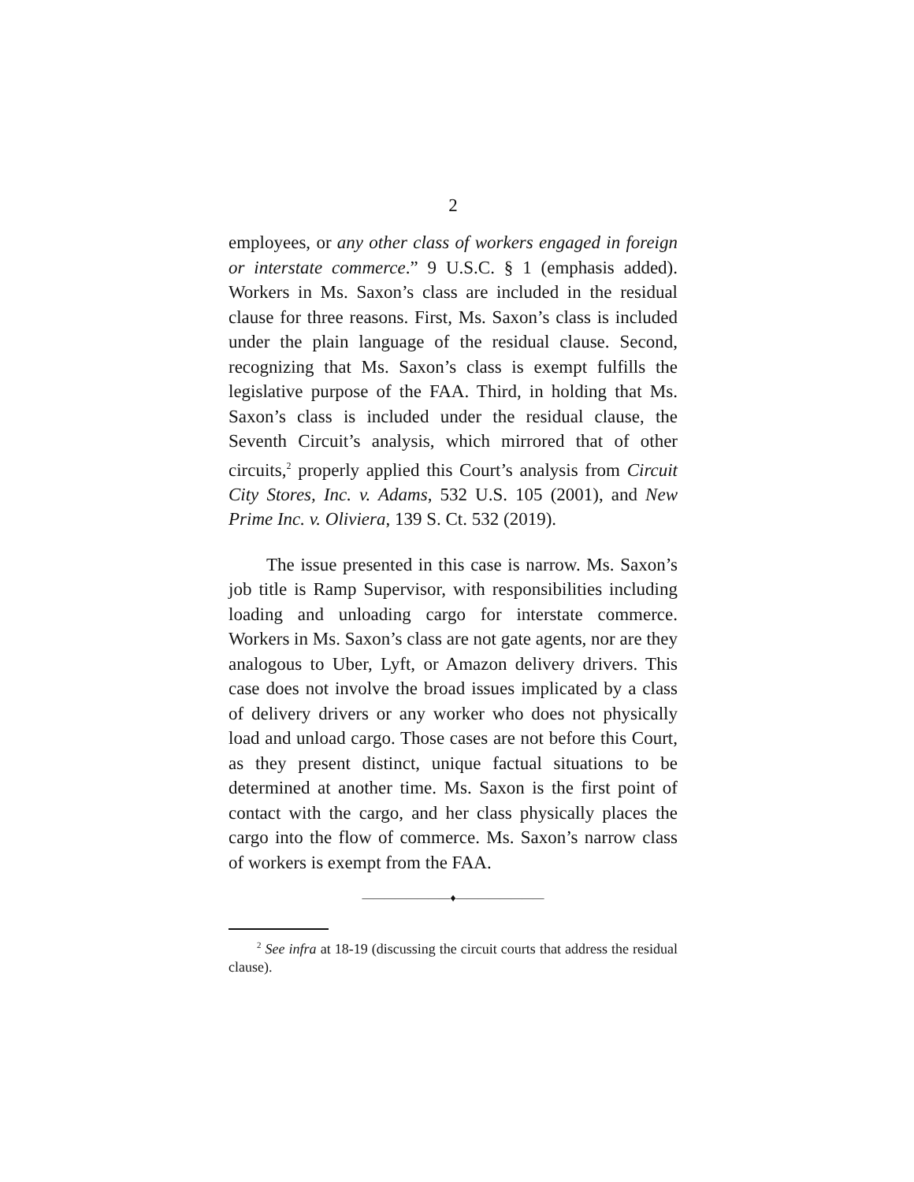2
employees, or any other class of workers engaged in foreign or interstate commerce.” 9 U.S.C. § 1 (emphasis added). Workers in Ms. Saxon’s class are included in the residual clause for three reasons. First, Ms. Saxon’s class is included under the plain language of the residual clause. Second, recognizing that Ms. Saxon’s class is exempt fulfills the legislative purpose of the FAA. Third, in holding that Ms. Saxon’s class is included under the residual clause, the Seventh Circuit’s analysis, which mirrored that of other circuits,<sup>2</sup> properly applied this Court’s analysis from Circuit City Stores, Inc. v. Adams, 532 U.S. 105 (2001), and New Prime Inc. v. Oliviera, 139 S. Ct. 532 (2019).
The issue presented in this case is narrow. Ms. Saxon’s job title is Ramp Supervisor, with responsibilities including loading and unloading cargo for interstate commerce. Workers in Ms. Saxon’s class are not gate agents, nor are they analogous to Uber, Lyft, or Amazon delivery drivers. This case does not involve the broad issues implicated by a class of delivery drivers or any worker who does not physically load and unload cargo. Those cases are not before this Court, as they present distinct, unique factual situations to be determined at another time. Ms. Saxon is the first point of contact with the cargo, and her class physically places the cargo into the flow of commerce. Ms. Saxon’s narrow class of workers is exempt from the FAA.
————————♦————————
<sup>2</sup> See infra at 18-19 (discussing the circuit courts that address the residual clause).